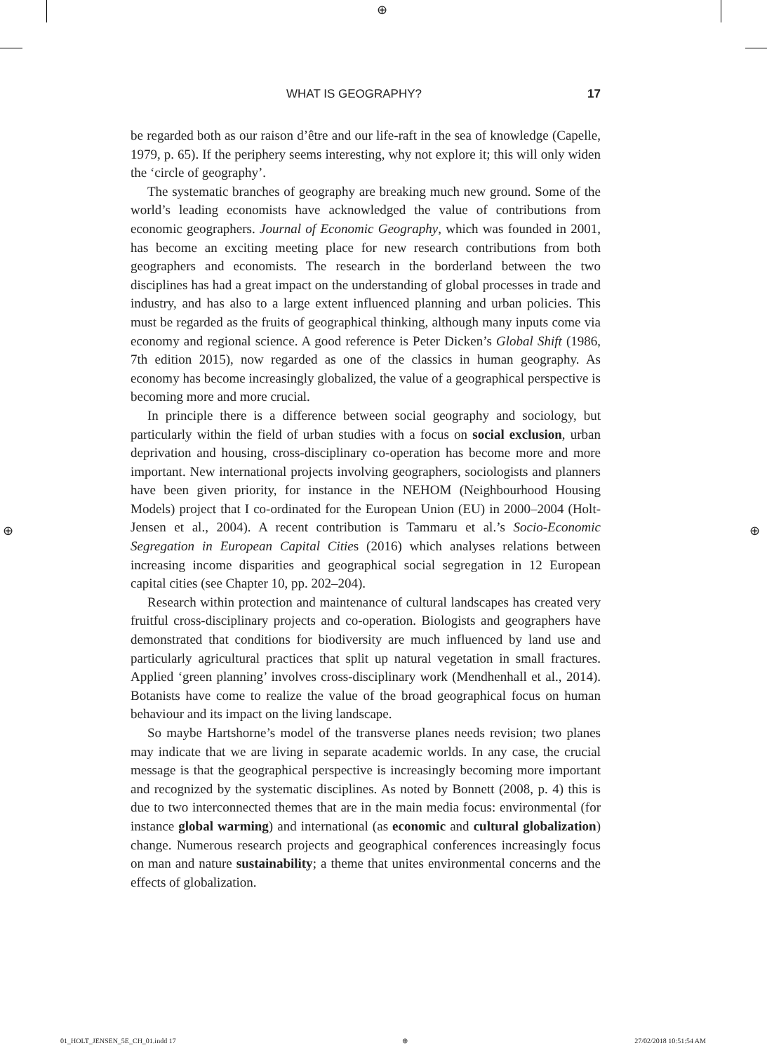⊕
⊕ ⊕
WHAT IS GEOGRAPHY? 17
be regarded both as our raison d’être and our life-raft in the sea of knowledge (Capelle, 1979, p. 65). If the periphery seems interesting, why not explore it; this will only widen the ‘circle of geography’.
The systematic branches of geography are breaking much new ground. Some of the world’s leading economists have acknowledged the value of contributions from economic geographers. Journal of Economic Geography, which was founded in 2001, has become an exciting meeting place for new research contributions from both geographers and economists. The research in the borderland between the two disciplines has had a great impact on the understanding of global processes in trade and industry, and has also to a large extent influenced planning and urban policies. This must be regarded as the fruits of geographical thinking, although many inputs come via economy and regional science. A good reference is Peter Dicken’s Global Shift (1986, 7th edition 2015), now regarded as one of the classics in human geography. As economy has become increasingly globalized, the value of a geographical perspective is becoming more and more crucial.
In principle there is a difference between social geography and sociology, but particularly within the field of urban studies with a focus on social exclusion, urban deprivation and housing, cross-disciplinary co-operation has become more and more important. New international projects involving geographers, sociologists and planners have been given priority, for instance in the NEHOM (Neighbourhood Housing Models) project that I co-ordinated for the European Union (EU) in 2000–2004 (Holt-Jensen et al., 2004). A recent contribution is Tammaru et al.’s Socio-Economic Segregation in European Capital Cities (2016) which analyses relations between increasing income disparities and geographical social segregation in 12 European capital cities (see Chapter 10, pp. 202–204).
Research within protection and maintenance of cultural landscapes has created very fruitful cross-disciplinary projects and co-operation. Biologists and geographers have demonstrated that conditions for biodiversity are much influenced by land use and particularly agricultural practices that split up natural vegetation in small fractures. Applied ‘green planning’ involves cross-disciplinary work (Mendhenhall et al., 2014). Botanists have come to realize the value of the broad geographical focus on human behaviour and its impact on the living landscape.
So maybe Hartshorne’s model of the transverse planes needs revision; two planes may indicate that we are living in separate academic worlds. In any case, the crucial message is that the geographical perspective is increasingly becoming more important and recognized by the systematic disciplines. As noted by Bonnett (2008, p. 4) this is due to two interconnected themes that are in the main media focus: environmental (for instance global warming) and international (as economic and cultural globalization) change. Numerous research projects and geographical conferences increasingly focus on man and nature sustainability; a theme that unites environmental concerns and the effects of globalization.
01_HOLT_JENSEN_5E_CH_01.indd 17 ⊕ 27/02/2018 10:51:54 AM